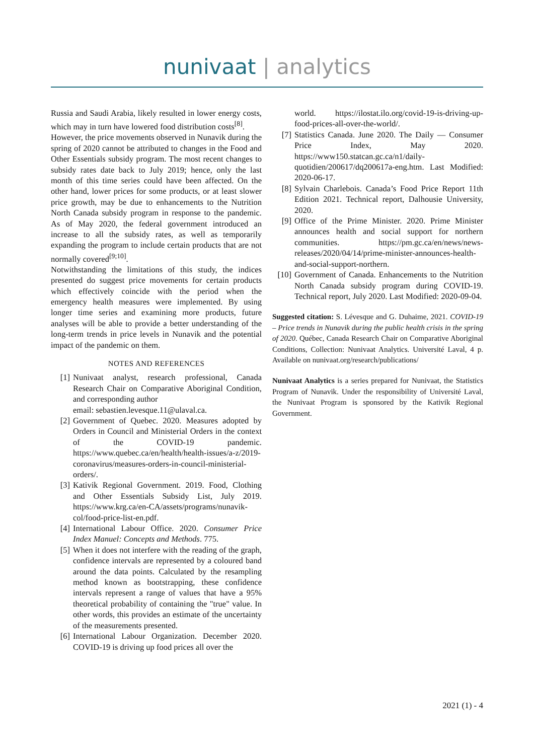nunivaat | analytics
Russia and Saudi Arabia, likely resulted in lower energy costs, which may in turn have lowered food distribution costs<sup>[8]</sup>.
However, the price movements observed in Nunavik during the spring of 2020 cannot be attributed to changes in the Food and Other Essentials subsidy program. The most recent changes to subsidy rates date back to July 2019; hence, only the last month of this time series could have been affected. On the other hand, lower prices for some products, or at least slower price growth, may be due to enhancements to the Nutrition North Canada subsidy program in response to the pandemic. As of May 2020, the federal government introduced an increase to all the subsidy rates, as well as temporarily expanding the program to include certain products that are not normally covered<sup>[9;10]</sup>.
Notwithstanding the limitations of this study, the indices presented do suggest price movements for certain products which effectively coincide with the period when the emergency health measures were implemented. By using longer time series and examining more products, future analyses will be able to provide a better understanding of the long-term trends in price levels in Nunavik and the potential impact of the pandemic on them.
NOTES AND REFERENCES
[1] Nunivaat analyst, research professional, Canada Research Chair on Comparative Aboriginal Condition, and corresponding author
email: sebastien.levesque.11@ulaval.ca.
[2] Government of Quebec. 2020. Measures adopted by Orders in Council and Ministerial Orders in the context of the COVID-19 pandemic. https://www.quebec.ca/en/health/health-issues/a-z/2019-coronavirus/measures-orders-in-council-ministerial-orders/.
[3] Kativik Regional Government. 2019. Food, Clothing and Other Essentials Subsidy List, July 2019. https://www.krg.ca/en-CA/assets/programs/nunavik-col/food-price-list-en.pdf.
[4] International Labour Office. 2020. Consumer Price Index Manuel: Concepts and Methods. 775.
[5] When it does not interfere with the reading of the graph, confidence intervals are represented by a coloured band around the data points. Calculated by the resampling method known as bootstrapping, these confidence intervals represent a range of values that have a 95% theoretical probability of containing the "true" value. In other words, this provides an estimate of the uncertainty of the measurements presented.
[6] International Labour Organization. December 2020. COVID-19 is driving up food prices all over the
world. https://ilostat.ilo.org/covid-19-is-driving-up-food-prices-all-over-the-world/.
[7] Statistics Canada. June 2020. The Daily — Consumer Price Index, May 2020. https://www150.statcan.gc.ca/n1/daily-quotidien/200617/dq200617a-eng.htm. Last Modified: 2020-06-17.
[8] Sylvain Charlebois. Canada’s Food Price Report 11th Edition 2021. Technical report, Dalhousie University, 2020.
[9] Office of the Prime Minister. 2020. Prime Minister announces health and social support for northern communities. https://pm.gc.ca/en/news/news-releases/2020/04/14/prime-minister-announces-health-and-social-support-northern.
[10] Government of Canada. Enhancements to the Nutrition North Canada subsidy program during COVID-19. Technical report, July 2020. Last Modified: 2020-09-04.
Suggested citation: S. Lévesque and G. Duhaime, 2021. COVID-19 – Price trends in Nunavik during the public health crisis in the spring of 2020. Québec, Canada Research Chair on Comparative Aboriginal Conditions, Collection: Nunivaat Analytics. Université Laval, 4 p. Available on nunivaat.org/research/publications/
Nunivaat Analytics is a series prepared for Nunivaat, the Statistics Program of Nunavik. Under the responsibility of Université Laval, the Nunivaat Program is sponsored by the Kativik Regional Government.
2021 (1) - 4